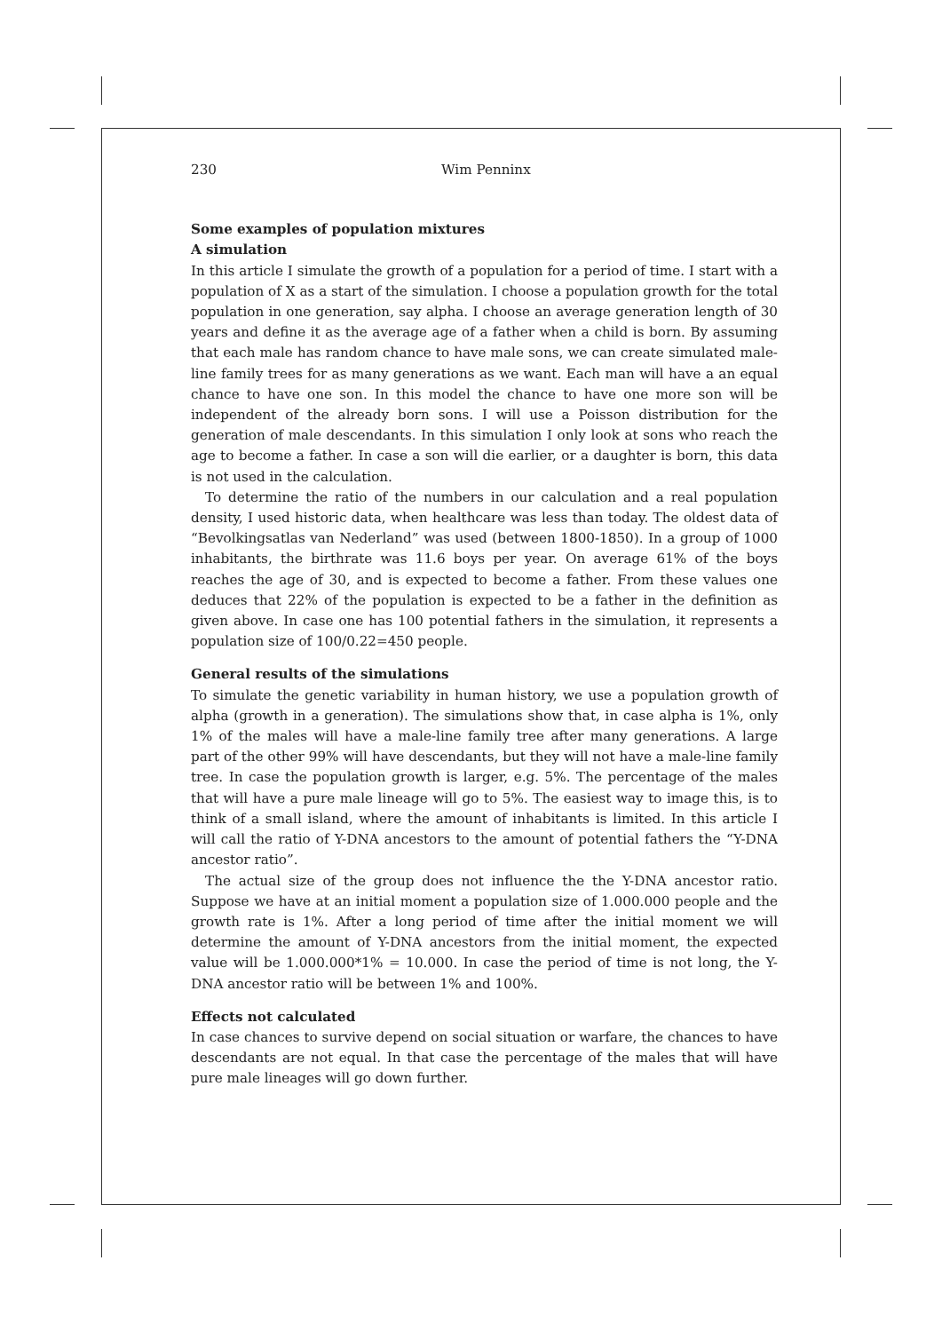230 Wim Penninx
Some examples of population mixtures
A simulation
In this article I simulate the growth of a population for a period of time. I start with a population of X as a start of the simulation. I choose a population growth for the total population in one generation, say alpha. I choose an average generation length of 30 years and define it as the average age of a father when a child is born. By assuming that each male has random chance to have male sons, we can create simulated male-line family trees for as many generations as we want. Each man will have a an equal chance to have one son. In this model the chance to have one more son will be independent of the already born sons. I will use a Poisson distribution for the generation of male descendants. In this simulation I only look at sons who reach the age to become a father. In case a son will die earlier, or a daughter is born, this data is not used in the calculation.
To determine the ratio of the numbers in our calculation and a real population density, I used historic data, when healthcare was less than today. The oldest data of “Bevolkingsatlas van Nederland” was used (between 1800-1850). In a group of 1000 inhabitants, the birthrate was 11.6 boys per year. On average 61% of the boys reaches the age of 30, and is expected to become a father. From these values one deduces that 22% of the population is expected to be a father in the definition as given above. In case one has 100 potential fathers in the simulation, it represents a population size of 100/0.22=450 people.
General results of the simulations
To simulate the genetic variability in human history, we use a population growth of alpha (growth in a generation). The simulations show that, in case alpha is 1%, only 1% of the males will have a male-line family tree after many generations. A large part of the other 99% will have descendants, but they will not have a male-line family tree. In case the population growth is larger, e.g. 5%. The percentage of the males that will have a pure male lineage will go to 5%. The easiest way to image this, is to think of a small island, where the amount of inhabitants is limited. In this article I will call the ratio of Y-DNA ancestors to the amount of potential fathers the “Y-DNA ancestor ratio”.
The actual size of the group does not influence the the Y-DNA ancestor ratio. Suppose we have at an initial moment a population size of 1.000.000 people and the growth rate is 1%. After a long period of time after the initial moment we will determine the amount of Y-DNA ancestors from the initial moment, the expected value will be 1.000.000*1% = 10.000. In case the period of time is not long, the Y-DNA ancestor ratio will be between 1% and 100%.
Effects not calculated
In case chances to survive depend on social situation or warfare, the chances to have descendants are not equal. In that case the percentage of the males that will have pure male lineages will go down further.